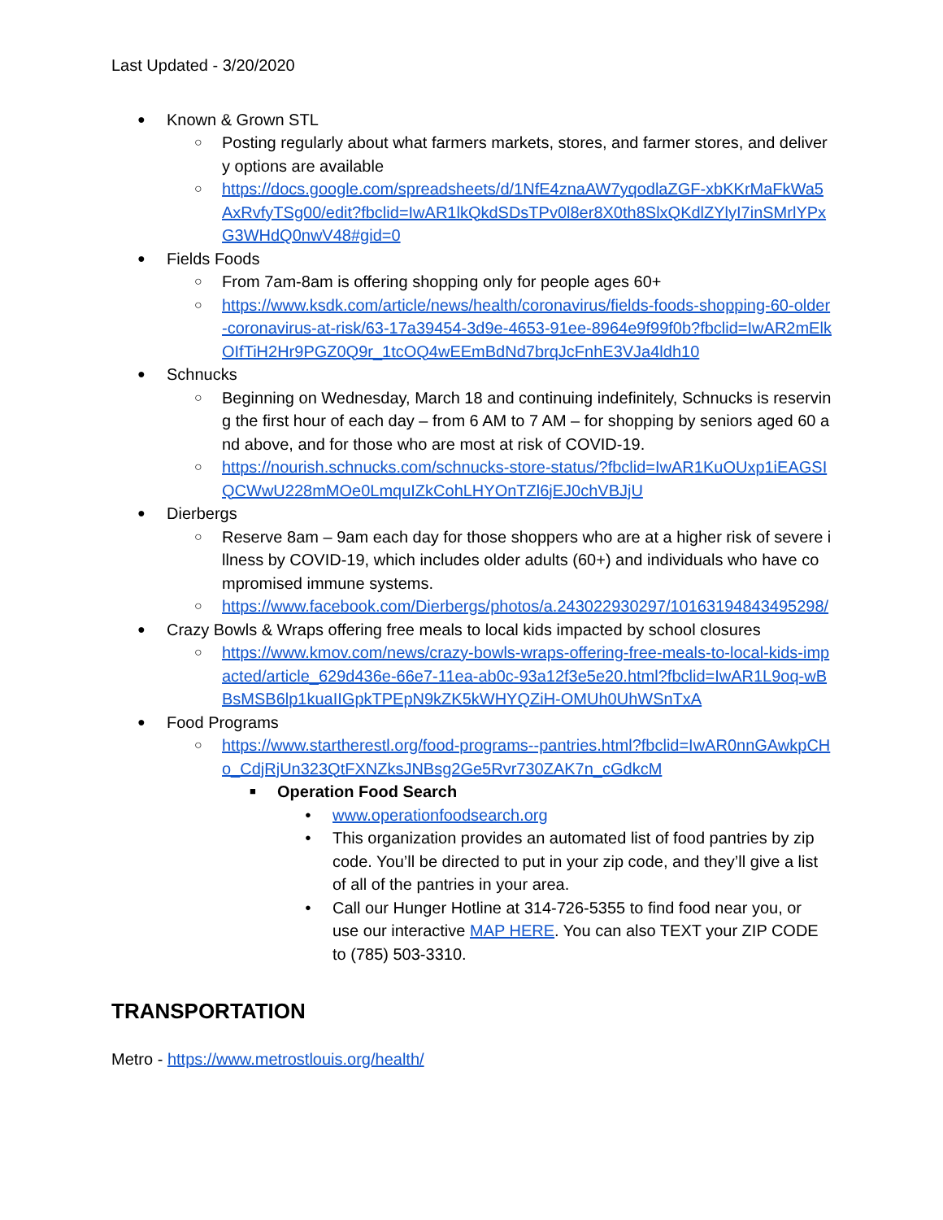Last Updated - 3/20/2020
● Known & Grown STL
○
Posting regularly about what farmers markets, stores, and farmer stores, and delivery options are available
○
https://docs.google.com/spreadsheets/d/1NfE4znaAW7yqodlaZGF-xbKKrMaFkWa5AxRvfyTSg00/edit?fbclid=IwAR1lkQkdSDsTPv0l8er8X0th8SlxQKdlZYlyI7inSMrlYPxG3WHdQ0nwV48#gid=0
● Fields Foods
○
From 7am-8am is offering shopping only for people ages 60+
○
https://www.ksdk.com/article/news/health/coronavirus/fields-foods-shopping-60-older-coronavirus-at-risk/63-17a39454-3d9e-4653-91ee-8964e9f99f0b?fbclid=IwAR2mElkOIfTiH2Hr9PGZ0Q9r_1tcOQ4wEEmBdNd7brqJcFnhE3VJa4ldh10
● Schnucks
○
Beginning on Wednesday, March 18 and continuing indefinitely, Schnucks is reserving the first hour of each day – from 6 AM to 7 AM – for shopping by seniors aged 60 and above, and for those who are most at risk of COVID-19.
○
https://nourish.schnucks.com/schnucks-store-status/?fbclid=IwAR1KuOUxp1iEAGSIQCWwU228mMOe0LmquIZkCohLHYOnTZl6jEJ0chVBJjU
● Dierbergs
○
Reserve 8am – 9am each day for those shoppers who are at a higher risk of severe illness by COVID-19, which includes older adults (60+) and individuals who have compromised immune systems.
○
https://www.facebook.com/Dierbergs/photos/a.243022930297/10163194843495298/
● Crazy Bowls & Wraps offering free meals to local kids impacted by school closures
○
https://www.kmov.com/news/crazy-bowls-wraps-offering-free-meals-to-local-kids-impacted/article_629d436e-66e7-11ea-ab0c-93a12f3e5e20.html?fbclid=IwAR1L9oq-wBBsMSB6lp1kuaIIGpkTPEpN9kZK5kWHYQZiH-OMUh0UhWSnTxA
● Food Programs
○
https://www.startherestl.org/food-programs--pantries.html?fbclid=IwAR0nnGAwkpCHo_CdjRjUn323QtFXNZksJNBsg2Ge5Rvr730ZAK7n_cGdkcM
■ Operation Food Search
● www.operationfoodsearch.org
●
This organization provides an automated list of food pantries by zip code. You’ll be directed to put in your zip code, and they’ll give a list of all of the pantries in your area.
●
Call our Hunger Hotline at 314-726-5355 to find food near you, or use our interactive MAP HERE. You can also TEXT your ZIP CODE to (785) 503-3310.
TRANSPORTATION
Metro - https://www.metrostlouis.org/health/